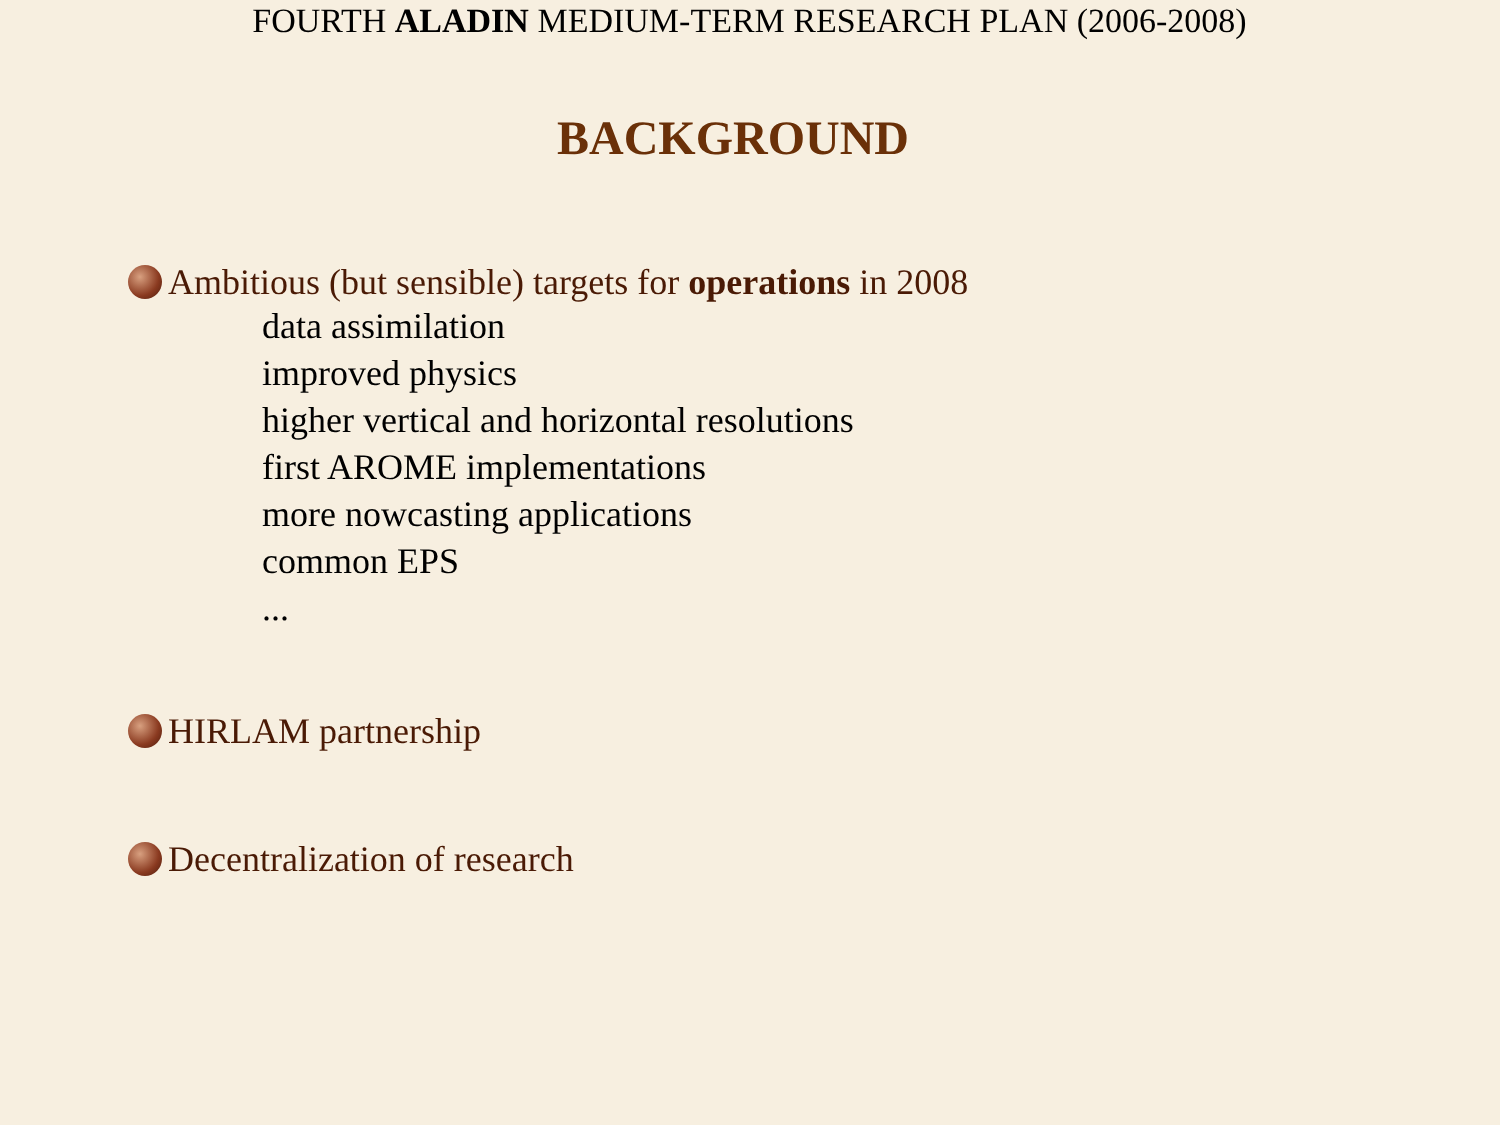FOURTH ALADIN MEDIUM-TERM RESEARCH PLAN (2006-2008)
BACKGROUND
Ambitious (but sensible) targets for operations in 2008
data assimilation
improved physics
higher vertical and horizontal resolutions
first AROME implementations
more nowcasting applications
common EPS
...
HIRLAM partnership
Decentralization of research